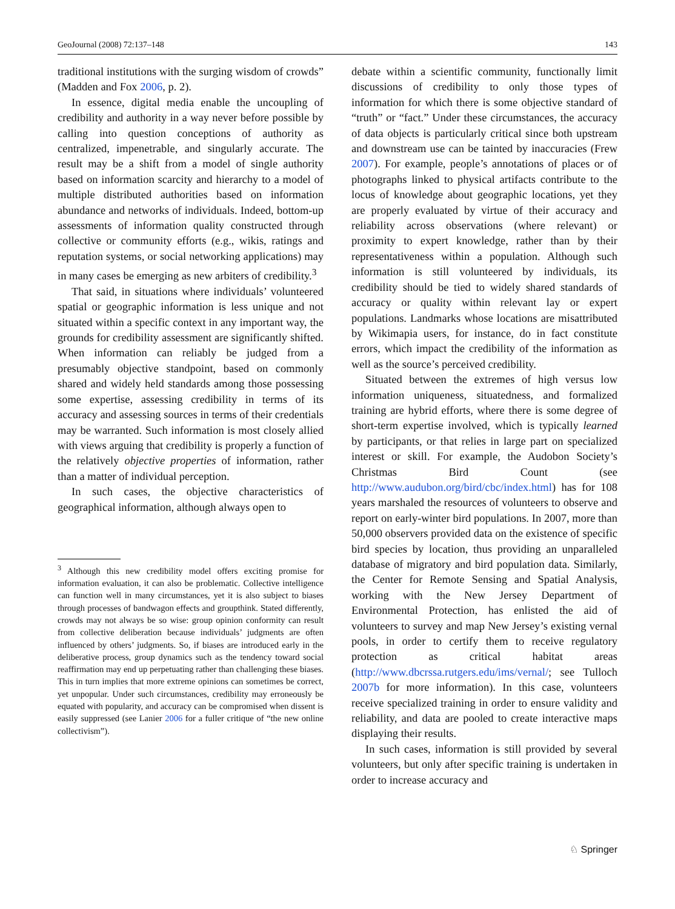GeoJournal (2008) 72:137–148 143
traditional institutions with the surging wisdom of crowds” (Madden and Fox 2006, p. 2).
In essence, digital media enable the uncoupling of credibility and authority in a way never before possible by calling into question conceptions of authority as centralized, impenetrable, and singularly accurate. The result may be a shift from a model of single authority based on information scarcity and hierarchy to a model of multiple distributed authorities based on information abundance and networks of individuals. Indeed, bottom-up assessments of information quality constructed through collective or community efforts (e.g., wikis, ratings and reputation systems, or social networking applications) may in many cases be emerging as new arbiters of credibility.<sup>3</sup>
That said, in situations where individuals’ volunteered spatial or geographic information is less unique and not situated within a specific context in any important way, the grounds for credibility assessment are significantly shifted. When information can reliably be judged from a presumably objective standpoint, based on commonly shared and widely held standards among those possessing some expertise, assessing credibility in terms of its accuracy and assessing sources in terms of their credentials may be warranted. Such information is most closely allied with views arguing that credibility is properly a function of the relatively objective properties of information, rather than a matter of individual perception.
In such cases, the objective characteristics of geographical information, although always open to
<sup>3</sup> Although this new credibility model offers exciting promise for information evaluation, it can also be problematic. Collective intelligence can function well in many circumstances, yet it is also subject to biases through processes of bandwagon effects and groupthink. Stated differently, crowds may not always be so wise: group opinion conformity can result from collective deliberation because individuals’ judgments are often influenced by others’ judgments. So, if biases are introduced early in the deliberative process, group dynamics such as the tendency toward social reaffirmation may end up perpetuating rather than challenging these biases. This in turn implies that more extreme opinions can sometimes be correct, yet unpopular. Under such circumstances, credibility may erroneously be equated with popularity, and accuracy can be compromised when dissent is easily suppressed (see Lanier 2006 for a fuller critique of “the new online collectivism”).
debate within a scientific community, functionally limit discussions of credibility to only those types of information for which there is some objective standard of “truth” or “fact.” Under these circumstances, the accuracy of data objects is particularly critical since both upstream and downstream use can be tainted by inaccuracies (Frew 2007). For example, people’s annotations of places or of photographs linked to physical artifacts contribute to the locus of knowledge about geographic locations, yet they are properly evaluated by virtue of their accuracy and reliability across observations (where relevant) or proximity to expert knowledge, rather than by their representativeness within a population. Although such information is still volunteered by individuals, its credibility should be tied to widely shared standards of accuracy or quality within relevant lay or expert populations. Landmarks whose locations are misattributed by Wikimapia users, for instance, do in fact constitute errors, which impact the credibility of the information as well as the source’s perceived credibility.
Situated between the extremes of high versus low information uniqueness, situatedness, and formalized training are hybrid efforts, where there is some degree of short-term expertise involved, which is typically learned by participants, or that relies in large part on specialized interest or skill. For example, the Audobon Society’s Christmas Bird Count (see http://www.audubon.org/bird/cbc/index.html) has for 108 years marshaled the resources of volunteers to observe and report on early-winter bird populations. In 2007, more than 50,000 observers provided data on the existence of specific bird species by location, thus providing an unparalleled database of migratory and bird population data. Similarly, the Center for Remote Sensing and Spatial Analysis, working with the New Jersey Department of Environmental Protection, has enlisted the aid of volunteers to survey and map New Jersey’s existing vernal pools, in order to certify them to receive regulatory protection as critical habitat areas (http://www.dbcrssa.rutgers.edu/ims/vernal/; see Tulloch 2007b for more information). In this case, volunteers receive specialized training in order to ensure validity and reliability, and data are pooled to create interactive maps displaying their results.
In such cases, information is still provided by several volunteers, but only after specific training is undertaken in order to increase accuracy and
♘ Springer